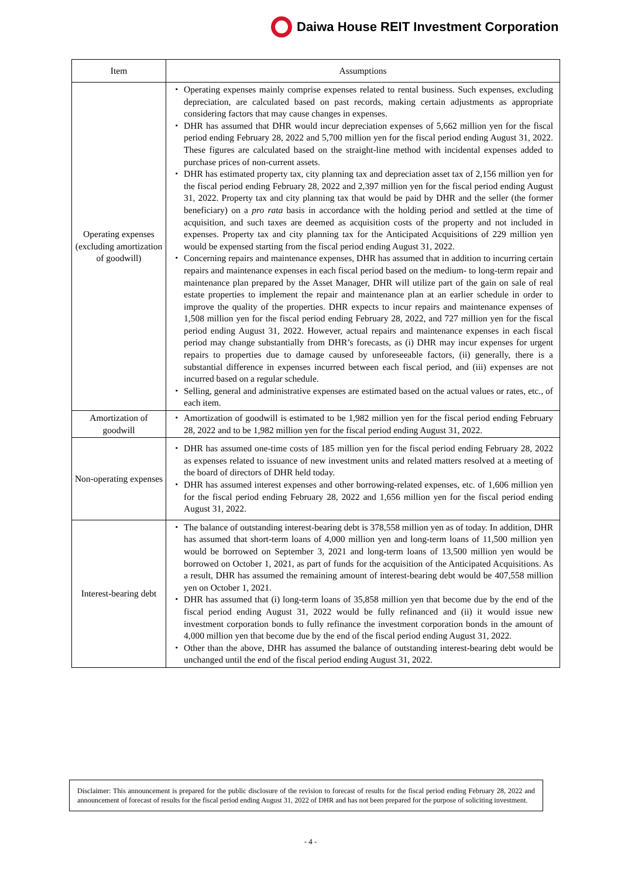Daiwa House REIT Investment Corporation
| Item | Assumptions |
| --- | --- |
| Operating expenses (excluding amortization of goodwill) | ・ Operating expenses mainly comprise expenses related to rental business. Such expenses, excluding depreciation, are calculated based on past records, making certain adjustments as appropriate considering factors that may cause changes in expenses. ・ DHR has assumed that DHR would incur depreciation expenses of 5,662 million yen for the fiscal period ending February 28, 2022 and 5,700 million yen for the fiscal period ending August 31, 2022. These figures are calculated based on the straight-line method with incidental expenses added to purchase prices of non-current assets. ・ DHR has estimated property tax, city planning tax and depreciation asset tax of 2,156 million yen for the fiscal period ending February 28, 2022 and 2,397 million yen for the fiscal period ending August 31, 2022. Property tax and city planning tax that would be paid by DHR and the seller (the former beneficiary) on a pro rata basis in accordance with the holding period and settled at the time of acquisition, and such taxes are deemed as acquisition costs of the property and not included in expenses. Property tax and city planning tax for the Anticipated Acquisitions of 229 million yen would be expensed starting from the fiscal period ending August 31, 2022. ・ Concerning repairs and maintenance expenses, DHR has assumed that in addition to incurring certain repairs and maintenance expenses in each fiscal period based on the medium- to long-term repair and maintenance plan prepared by the Asset Manager, DHR will utilize part of the gain on sale of real estate properties to implement the repair and maintenance plan at an earlier schedule in order to improve the quality of the properties. DHR expects to incur repairs and maintenance expenses of 1,508 million yen for the fiscal period ending February 28, 2022, and 727 million yen for the fiscal period ending August 31, 2022. However, actual repairs and maintenance expenses in each fiscal period may change substantially from DHR’s forecasts, as (i) DHR may incur expenses for urgent repairs to properties due to damage caused by unforeseeable factors, (ii) generally, there is a substantial difference in expenses incurred between each fiscal period, and (iii) expenses are not incurred based on a regular schedule. ・ Selling, general and administrative expenses are estimated based on the actual values or rates, etc., of each item. |
| Amortization of goodwill | ・ Amortization of goodwill is estimated to be 1,982 million yen for the fiscal period ending February 28, 2022 and to be 1,982 million yen for the fiscal period ending August 31, 2022. |
| Non-operating expenses | ・ DHR has assumed one-time costs of 185 million yen for the fiscal period ending February 28, 2022 as expenses related to issuance of new investment units and related matters resolved at a meeting of the board of directors of DHR held today. ・ DHR has assumed interest expenses and other borrowing-related expenses, etc. of 1,606 million yen for the fiscal period ending February 28, 2022 and 1,656 million yen for the fiscal period ending August 31, 2022. |
| Interest-bearing debt | ・ The balance of outstanding interest-bearing debt is 378,558 million yen as of today. In addition, DHR has assumed that short-term loans of 4,000 million yen and long-term loans of 11,500 million yen would be borrowed on September 3, 2021 and long-term loans of 13,500 million yen would be borrowed on October 1, 2021, as part of funds for the acquisition of the Anticipated Acquisitions. As a result, DHR has assumed the remaining amount of interest-bearing debt would be 407,558 million yen on October 1, 2021. ・ DHR has assumed that (i) long-term loans of 35,858 million yen that become due by the end of the fiscal period ending August 31, 2022 would be fully refinanced and (ii) it would issue new investment corporation bonds to fully refinance the investment corporation bonds in the amount of 4,000 million yen that become due by the end of the fiscal period ending August 31, 2022. ・ Other than the above, DHR has assumed the balance of outstanding interest-bearing debt would be unchanged until the end of the fiscal period ending August 31, 2022. |
Disclaimer: This announcement is prepared for the public disclosure of the revision to forecast of results for the fiscal period ending February 28, 2022 and announcement of forecast of results for the fiscal period ending August 31, 2022 of DHR and has not been prepared for the purpose of soliciting investment.
- 4 -